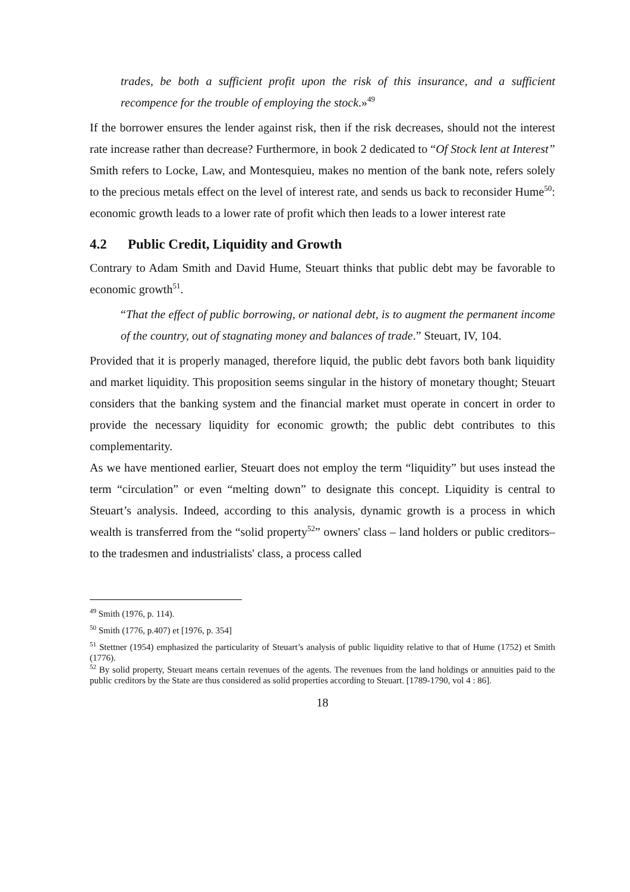trades, be both a sufficient profit upon the risk of this insurance, and a sufficient recompence for the trouble of employing the stock.»<sup>49</sup>
If the borrower ensures the lender against risk, then if the risk decreases, should not the interest rate increase rather than decrease? Furthermore, in book 2 dedicated to “Of Stock lent at Interest” Smith refers to Locke, Law, and Montesquieu, makes no mention of the bank note, refers solely to the precious metals effect on the level of interest rate, and sends us back to reconsider Hume<sup>50</sup>: economic growth leads to a lower rate of profit which then leads to a lower interest rate
4.2 Public Credit, Liquidity and Growth
Contrary to Adam Smith and David Hume, Steuart thinks that public debt may be favorable to economic growth<sup>51</sup>.
“That the effect of public borrowing, or national debt, is to augment the permanent income of the country, out of stagnating money and balances of trade.” Steuart, IV, 104.
Provided that it is properly managed, therefore liquid, the public debt favors both bank liquidity and market liquidity. This proposition seems singular in the history of monetary thought; Steuart considers that the banking system and the financial market must operate in concert in order to provide the necessary liquidity for economic growth; the public debt contributes to this complementarity.
As we have mentioned earlier, Steuart does not employ the term “liquidity” but uses instead the term “circulation” or even “melting down” to designate this concept. Liquidity is central to Steuart’s analysis. Indeed, according to this analysis, dynamic growth is a process in which wealth is transferred from the “solid property<sup>52</sup>” owners' class – land holders or public creditors– to the tradesmen and industrialists' class, a process called
<sup>49</sup> Smith (1976, p. 114).
<sup>50</sup> Smith (1776, p.407) et [1976, p. 354]
<sup>51</sup> Stettner (1954) emphasized the particularity of Steuart’s analysis of public liquidity relative to that of Hume (1752) et Smith (1776).
<sup>52</sup> By solid property, Steuart means certain revenues of the agents. The revenues from the land holdings or annuities paid to the public creditors by the State are thus considered as solid properties according to Steuart. [1789-1790, vol 4 : 86].
18